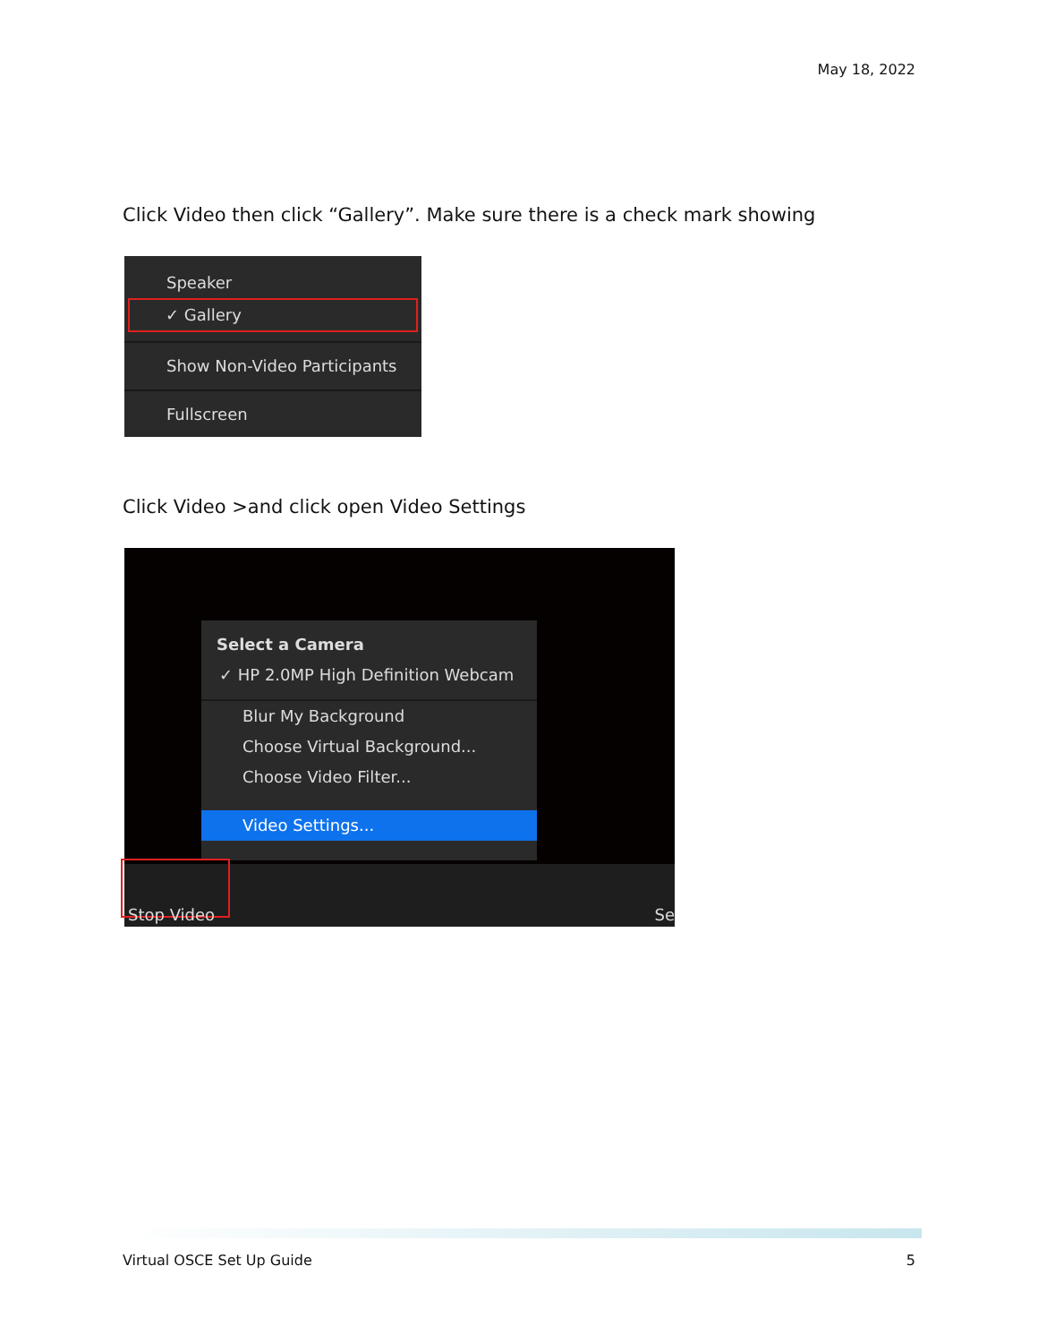May 18, 2022
Click Video then click “Gallery”. Make sure there is a check mark showing
Speaker
✓ Gallery
Show Non-Video Participants
Fullscreen
Click Video >and click open Video Settings
Select a Camera
✓ HP 2.0MP High Definition Webcam
Blur My Background
Choose Virtual Background...
Choose Video Filter...
Video Settings...
Stop Video Se
Virtual OSCE Set Up Guide 5